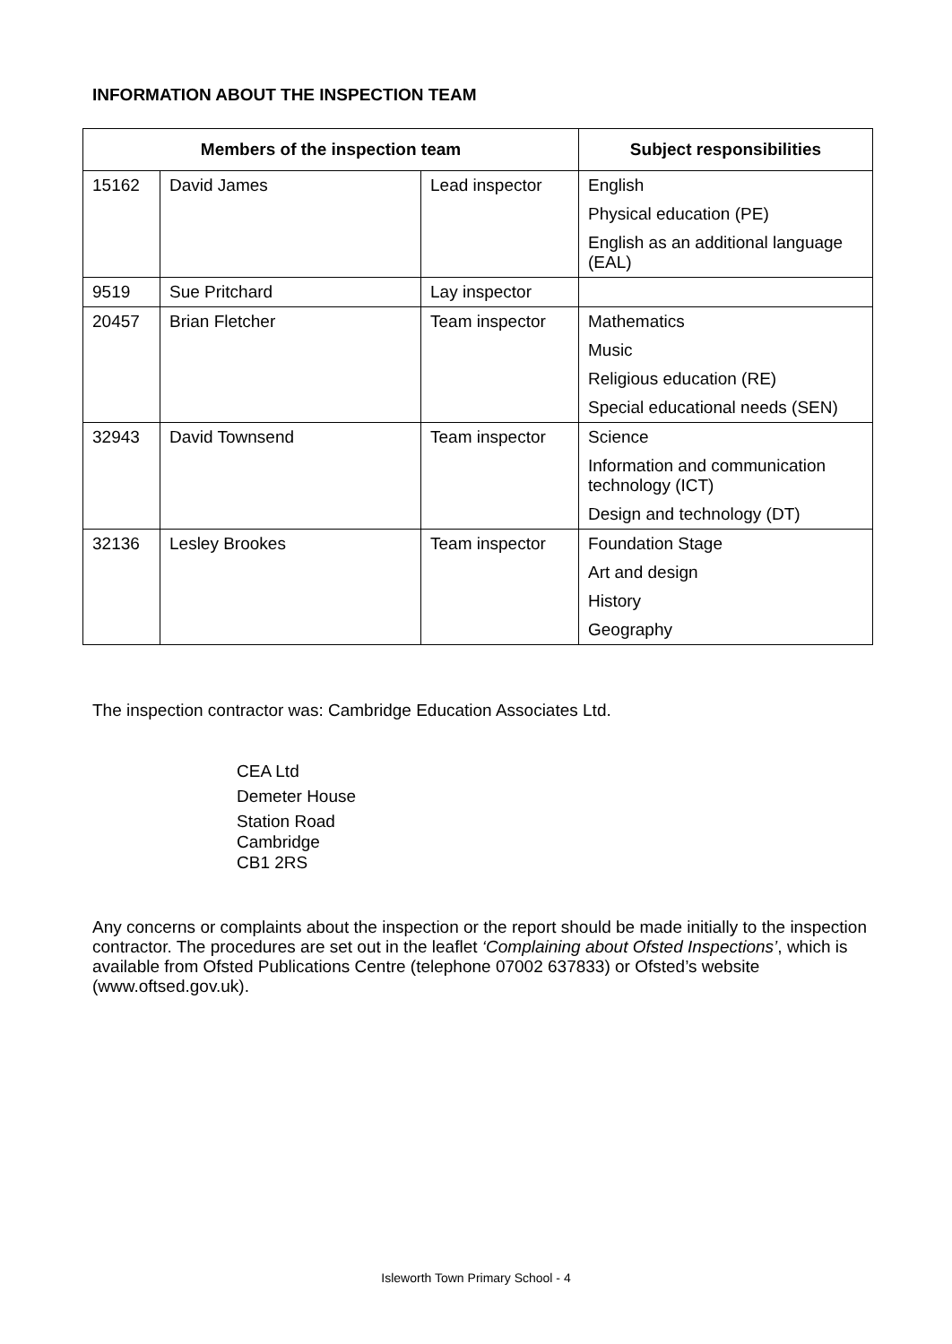INFORMATION ABOUT THE INSPECTION TEAM
| Members of the inspection team | | | Subject responsibilities |
| --- | --- | --- | --- |
| 15162 | David James | Lead inspector | English Physical education (PE) English as an additional language (EAL) |
| 9519 | Sue Pritchard | Lay inspector | |
| 20457 | Brian Fletcher | Team inspector | Mathematics Music Religious education (RE) Special educational needs (SEN) |
| 32943 | David Townsend | Team inspector | Science Information and communication technology (ICT) Design and technology (DT) |
| 32136 | Lesley Brookes | Team inspector | Foundation Stage Art and design History Geography |
The inspection contractor was: Cambridge Education Associates Ltd.
CEA Ltd
Demeter House
Station Road
Cambridge
CB1 2RS
Any concerns or complaints about the inspection or the report should be made initially to the inspection contractor. The procedures are set out in the leaflet ‘Complaining about Ofsted Inspections’, which is available from Ofsted Publications Centre (telephone 07002 637833) or Ofsted’s website (www.oftsed.gov.uk).
Isleworth Town Primary School - 4